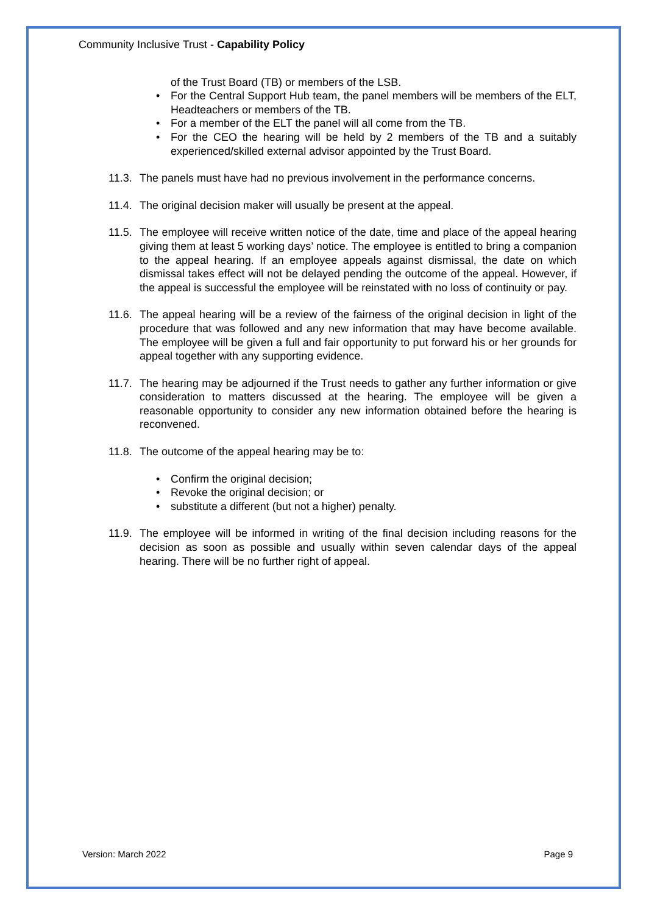Community Inclusive Trust - Capability Policy
of the Trust Board (TB) or members of the LSB.
• For the Central Support Hub team, the panel members will be members of the ELT, Headteachers or members of the TB.
• For a member of the ELT the panel will all come from the TB.
• For the CEO the hearing will be held by 2 members of the TB and a suitably experienced/skilled external advisor appointed by the Trust Board.
11.3.
The panels must have had no previous involvement in the performance concerns.
11.4.
The original decision maker will usually be present at the appeal.
11.5.
The employee will receive written notice of the date, time and place of the appeal hearing giving them at least 5 working days’ notice. The employee is entitled to bring a companion to the appeal hearing. If an employee appeals against dismissal, the date on which dismissal takes effect will not be delayed pending the outcome of the appeal. However, if the appeal is successful the employee will be reinstated with no loss of continuity or pay.
11.6.
The appeal hearing will be a review of the fairness of the original decision in light of the procedure that was followed and any new information that may have become available. The employee will be given a full and fair opportunity to put forward his or her grounds for appeal together with any supporting evidence.
11.7.
The hearing may be adjourned if the Trust needs to gather any further information or give consideration to matters discussed at the hearing. The employee will be given a reasonable opportunity to consider any new information obtained before the hearing is reconvened.
11.8.
The outcome of the appeal hearing may be to:
• Confirm the original decision;
• Revoke the original decision; or
• substitute a different (but not a higher) penalty.
11.9.
The employee will be informed in writing of the final decision including reasons for the decision as soon as possible and usually within seven calendar days of the appeal hearing. There will be no further right of appeal.
Version: March 2022 Page 9